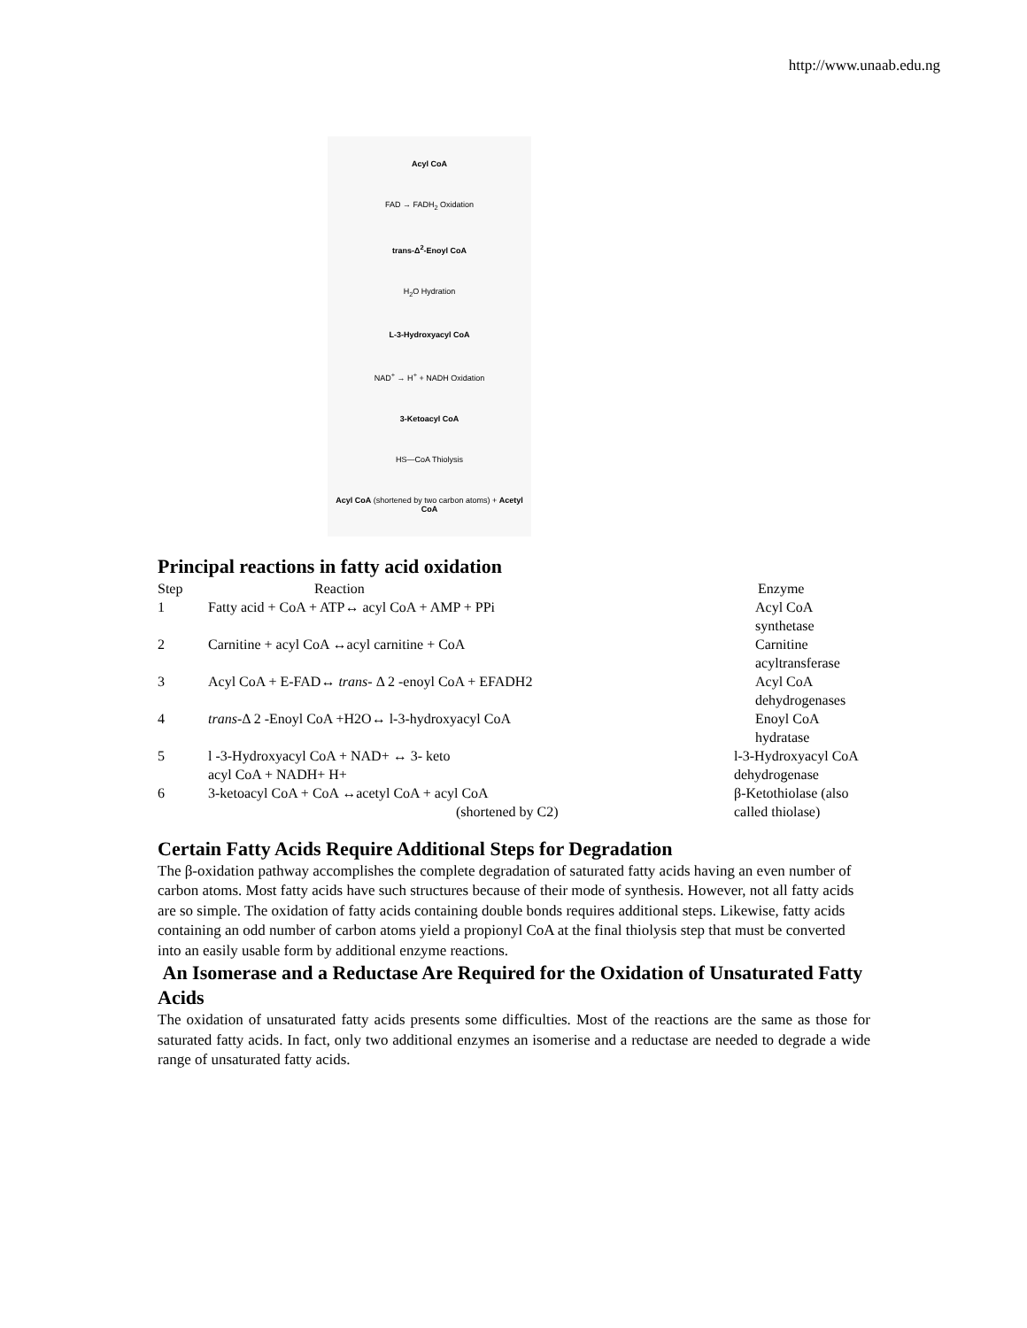http://www.unaab.edu.ng
Acyl CoA
FAD → FADH<sub>2</sub> Oxidation
trans-Δ<sup>2</sup>-Enoyl CoA
H<sub>2</sub>O Hydration
L-3-Hydroxyacyl CoA
NAD<sup>+</sup> → H<sup>+</sup> + NADH Oxidation
3-Ketoacyl CoA
HS—CoA Thiolysis
Acyl CoA (shortened by two carbon atoms) + Acetyl CoA
Principal reactions in fatty acid oxidation
| Step | Reaction | Enzyme |
| 1 | Fatty acid + CoA + ATP↔ acyl CoA + AMP + PPi | Acyl CoA synthetase |
| 2 | Carnitine + acyl CoA ↔acyl carnitine + CoA | Carnitine acyltransferase |
| 3 | Acyl CoA + E-FAD↔ trans - Δ 2 -enoyl CoA + EFADH2 | Acyl CoA dehydrogenases |
| 4 | trans -Δ 2 -Enoyl CoA +H2O↔ l-3-hydroxyacyl CoA | Enoyl CoA hydratase |
| 5 | l -3-Hydroxyacyl CoA + NAD+ ↔ 3- keto acyl CoA + NADH+ H+ | l-3-Hydroxyacyl CoA dehydrogenase |
| 6 | 3-ketoacyl CoA + CoA ↔acetyl CoA + acyl CoA (shortened by C2) | β-Ketothiolase (also called thiolase) |
Certain Fatty Acids Require Additional Steps for Degradation
The β-oxidation pathway accomplishes the complete degradation of saturated fatty acids having an even number of carbon atoms. Most fatty acids have such structures because of their mode of synthesis. However, not all fatty acids are so simple. The oxidation of fatty acids containing double bonds requires additional steps. Likewise, fatty acids containing an odd number of carbon atoms yield a propionyl CoA at the final thiolysis step that must be converted into an easily usable form by additional enzyme reactions.
An Isomerase and a Reductase Are Required for the Oxidation of Unsaturated Fatty Acids
The oxidation of unsaturated fatty acids presents some difficulties. Most of the reactions are the same as those for saturated fatty acids. In fact, only two additional enzymes an isomerise and a reductase are needed to degrade a wide range of unsaturated fatty acids.